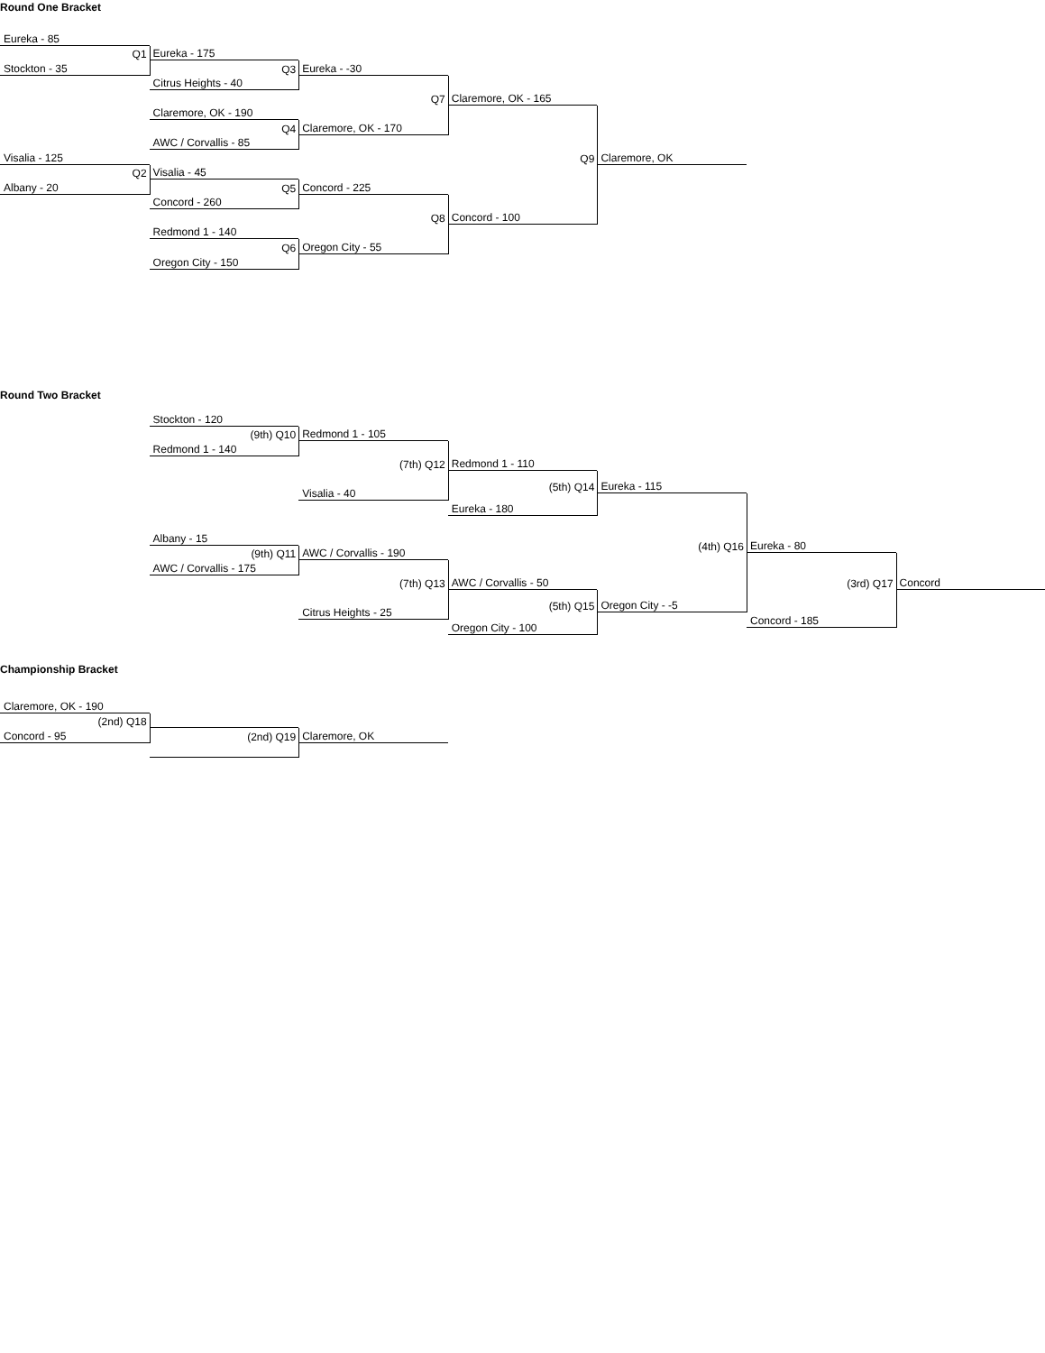Round One Bracket
Eureka - 85
Q1
Eureka - 175
Stockton - 35
Q3
Eureka - -30
Citrus Heights - 40
Q7
Claremore, OK - 165
Claremore, OK - 190
Q4
Claremore, OK - 170
AWC / Corvallis - 85
Visalia - 125
Q9
Claremore, OK
Q2
Visalia - 45
Albany - 20
Q5
Concord - 225
Concord - 260
Q8
Concord - 100
Redmond 1 - 140
Q6
Oregon City - 55
Oregon City - 150
Round Two Bracket
Stockton - 120
(9th) Q10
Redmond 1 - 105
Redmond 1 - 140
(7th) Q12
Redmond 1 - 110
(5th) Q14
Eureka - 115
Visalia - 40
Eureka - 180
Albany - 15
(4th) Q16
Eureka - 80
(9th) Q11
AWC / Corvallis - 190
AWC / Corvallis - 175
(7th) Q13
AWC / Corvallis - 50
(3rd) Q17
Concord
(5th) Q15
Oregon City - -5
Citrus Heights - 25
Concord - 185
Oregon City - 100
Championship Bracket
Claremore, OK - 190
(2nd) Q18
Concord - 95
(2nd) Q19
Claremore, OK